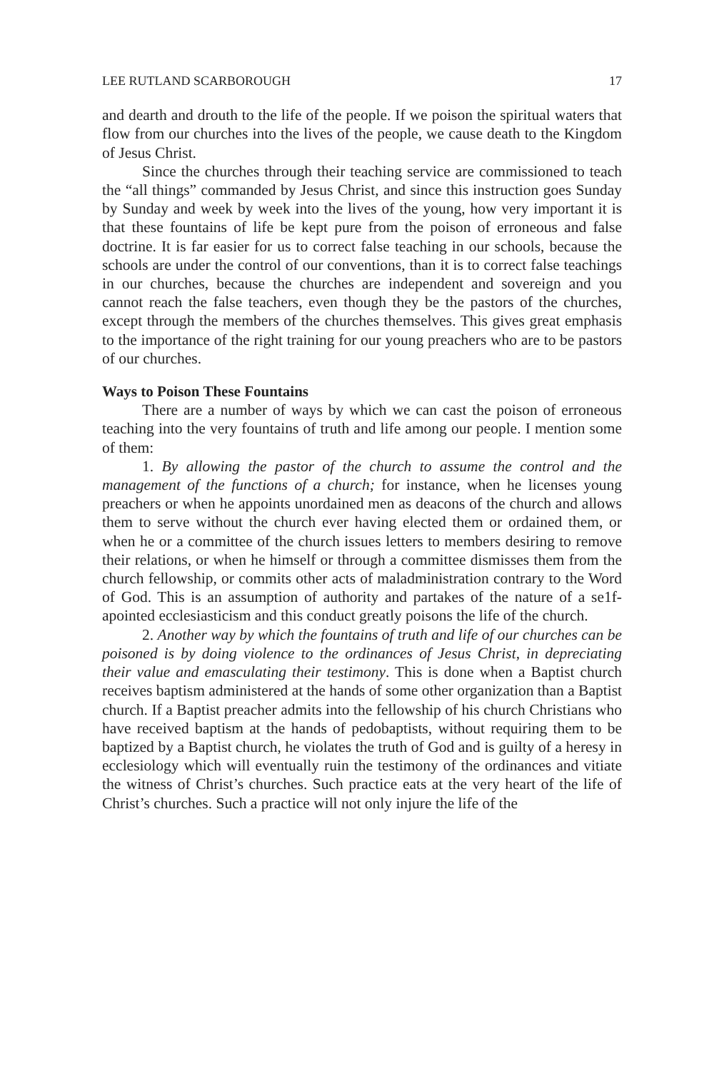LEE RUTLAND SCARBOROUGH 17
and dearth and drouth to the life of the people. If we poison the spiritual waters that flow from our churches into the lives of the people, we cause death to the Kingdom of Jesus Christ.
Since the churches through their teaching service are commissioned to teach the “all things” commanded by Jesus Christ, and since this instruction goes Sunday by Sunday and week by week into the lives of the young, how very important it is that these fountains of life be kept pure from the poison of erroneous and false doctrine. It is far easier for us to correct false teaching in our schools, because the schools are under the control of our conventions, than it is to correct false teachings in our churches, because the churches are independent and sovereign and you cannot reach the false teachers, even though they be the pastors of the churches, except through the members of the churches themselves. This gives great emphasis to the importance of the right training for our young preachers who are to be pastors of our churches.
Ways to Poison These Fountains
There are a number of ways by which we can cast the poison of erroneous teaching into the very fountains of truth and life among our people. I mention some of them:
1. By allowing the pastor of the church to assume the control and the management of the functions of a church; for instance, when he licenses young preachers or when he appoints unordained men as deacons of the church and allows them to serve without the church ever having elected them or ordained them, or when he or a committee of the church issues letters to members desiring to remove their relations, or when he himself or through a committee dismisses them from the church fellowship, or commits other acts of maladministration contrary to the Word of God. This is an assumption of authority and partakes of the nature of a se1f-apointed ecclesiasticism and this conduct greatly poisons the life of the church.
2. Another way by which the fountains of truth and life of our churches can be poisoned is by doing violence to the ordinances of Jesus Christ, in depreciating their value and emasculating their testimony. This is done when a Baptist church receives baptism administered at the hands of some other organization than a Baptist church. If a Baptist preacher admits into the fellowship of his church Christians who have received baptism at the hands of pedobaptists, without requiring them to be baptized by a Baptist church, he violates the truth of God and is guilty of a heresy in ecclesiology which will eventually ruin the testimony of the ordinances and vitiate the witness of Christ’s churches. Such practice eats at the very heart of the life of Christ’s churches. Such a practice will not only injure the life of the